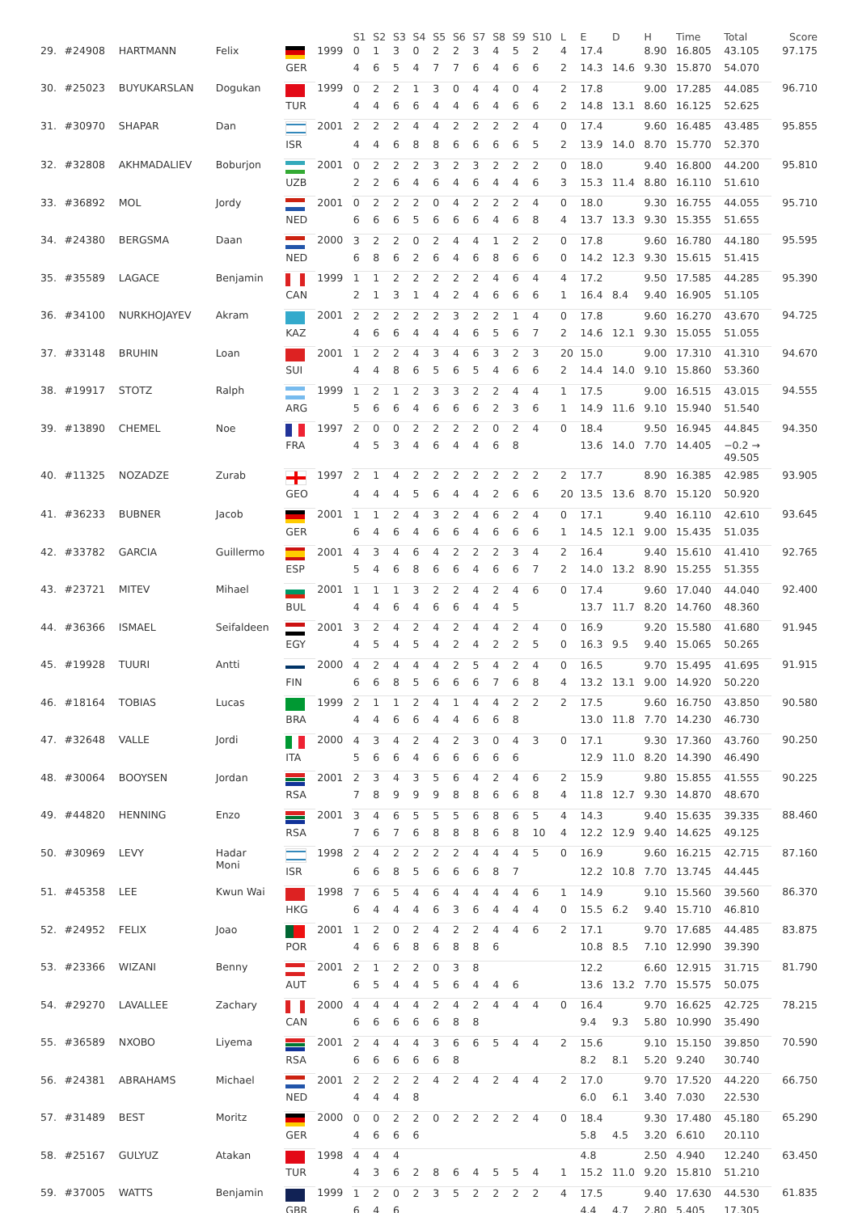| | | | | | | S1 | S2 | S3 | S4 | S5 | S6 | S7 | S8 | S9 | S10 | L | E | D | H | Time | Total | Score |
| --- | --- | --- | --- | --- | --- | --- | --- | --- | --- | --- | --- | --- | --- | --- | --- | --- | --- | --- | --- | --- | --- | --- |
| 29. | #24908 | HARTMANN | Felix | | 1999 | 0 | 1 | 3 | 0 | 2 | 2 | 3 | 4 | 5 | 2 | 4 | 17.4 | | 8.90 | 16.805 | 43.105 | 97.175 |
| | | | | GER | | 4 | 6 | 5 | 4 | 7 | 7 | 6 | 4 | 6 | 6 | 2 | 14.3 | 14.6 | 9.30 | 15.870 | 54.070 | |
| 30. | #25023 | BUYUKARSLAN | Dogukan | | 1999 | 0 | 2 | 2 | 1 | 3 | 0 | 4 | 4 | 0 | 4 | 2 | 17.8 | | 9.00 | 17.285 | 44.085 | 96.710 |
| | | | | TUR | | 4 | 4 | 6 | 6 | 4 | 4 | 6 | 4 | 6 | 6 | 2 | 14.8 | 13.1 | 8.60 | 16.125 | 52.625 | |
| 31. | #30970 | SHAPAR | Dan | | 2001 | 2 | 2 | 2 | 4 | 4 | 2 | 2 | 2 | 2 | 4 | 0 | 17.4 | | 9.60 | 16.485 | 43.485 | 95.855 |
| | | | | ISR | | 4 | 4 | 6 | 8 | 8 | 6 | 6 | 6 | 6 | 5 | 2 | 13.9 | 14.0 | 8.70 | 15.770 | 52.370 | |
| 32. | #32808 | AKHMADALIEV | Boburjon | | 2001 | 0 | 2 | 2 | 2 | 3 | 2 | 3 | 2 | 2 | 2 | 0 | 18.0 | | 9.40 | 16.800 | 44.200 | 95.810 |
| | | | | UZB | | 2 | 2 | 6 | 4 | 6 | 4 | 6 | 4 | 4 | 6 | 3 | 15.3 | 11.4 | 8.80 | 16.110 | 51.610 | |
| 33. | #36892 | MOL | Jordy | | 2001 | 0 | 2 | 2 | 2 | 0 | 4 | 2 | 2 | 2 | 4 | 0 | 18.0 | | 9.30 | 16.755 | 44.055 | 95.710 |
| | | | | NED | | 6 | 6 | 6 | 5 | 6 | 6 | 6 | 4 | 6 | 8 | 4 | 13.7 | 13.3 | 9.30 | 15.355 | 51.655 | |
| 34. | #24380 | BERGSMA | Daan | | 2000 | 3 | 2 | 2 | 0 | 2 | 4 | 4 | 1 | 2 | 2 | 0 | 17.8 | | 9.60 | 16.780 | 44.180 | 95.595 |
| | | | | NED | | 6 | 8 | 6 | 2 | 6 | 4 | 6 | 8 | 6 | 6 | 0 | 14.2 | 12.3 | 9.30 | 15.615 | 51.415 | |
| 35. | #35589 | LAGACE | Benjamin | | 1999 | 1 | 1 | 2 | 2 | 2 | 2 | 2 | 4 | 6 | 4 | 4 | 17.2 | | 9.50 | 17.585 | 44.285 | 95.390 |
| | | | | CAN | | 2 | 1 | 3 | 1 | 4 | 2 | 4 | 6 | 6 | 6 | 1 | 16.4 | 8.4 | 9.40 | 16.905 | 51.105 | |
| 36. | #34100 | NURKHOJAYEV | Akram | | 2001 | 2 | 2 | 2 | 2 | 2 | 3 | 2 | 2 | 1 | 4 | 0 | 17.8 | | 9.60 | 16.270 | 43.670 | 94.725 |
| | | | | KAZ | | 4 | 6 | 6 | 4 | 4 | 4 | 6 | 5 | 6 | 7 | 2 | 14.6 | 12.1 | 9.30 | 15.055 | 51.055 | |
| 37. | #33148 | BRUHIN | Loan | | 2001 | 1 | 2 | 2 | 4 | 3 | 4 | 6 | 3 | 2 | 3 | 20 | 15.0 | | 9.00 | 17.310 | 41.310 | 94.670 |
| | | | | SUI | | 4 | 4 | 8 | 6 | 5 | 6 | 5 | 4 | 6 | 6 | 2 | 14.4 | 14.0 | 9.10 | 15.860 | 53.360 | |
| 38. | #19917 | STOTZ | Ralph | | 1999 | 1 | 2 | 1 | 2 | 3 | 3 | 2 | 2 | 4 | 4 | 1 | 17.5 | | 9.00 | 16.515 | 43.015 | 94.555 |
| | | | | ARG | | 5 | 6 | 6 | 4 | 6 | 6 | 6 | 2 | 3 | 6 | 1 | 14.9 | 11.6 | 9.10 | 15.940 | 51.540 | |
| 39. | #13890 | CHEMEL | Noe | | 1997 | 2 | 0 | 0 | 2 | 2 | 2 | 2 | 0 | 2 | 4 | 0 | 18.4 | | 9.50 | 16.945 | 44.845 | 94.350 |
| | | | | FRA | | 4 | 5 | 3 | 4 | 6 | 4 | 4 | 6 | 8 | | | 13.6 | 14.0 | 7.70 | 14.405 | −0.2 → 49.505 | |
| 40. | #11325 | NOZADZE | Zurab | | 1997 | 2 | 1 | 4 | 2 | 2 | 2 | 2 | 2 | 2 | 2 | 2 | 17.7 | | 8.90 | 16.385 | 42.985 | 93.905 |
| | | | | GEO | | 4 | 4 | 4 | 5 | 6 | 4 | 4 | 2 | 6 | 6 | 20 | 13.5 | 13.6 | 8.70 | 15.120 | 50.920 | |
| 41. | #36233 | BUBNER | Jacob | | 2001 | 1 | 1 | 2 | 4 | 3 | 2 | 4 | 6 | 2 | 4 | 0 | 17.1 | | 9.40 | 16.110 | 42.610 | 93.645 |
| | | | | GER | | 6 | 4 | 6 | 4 | 6 | 6 | 4 | 6 | 6 | 6 | 1 | 14.5 | 12.1 | 9.00 | 15.435 | 51.035 | |
| 42. | #33782 | GARCIA | Guillermo | | 2001 | 4 | 3 | 4 | 6 | 4 | 2 | 2 | 2 | 3 | 4 | 2 | 16.4 | | 9.40 | 15.610 | 41.410 | 92.765 |
| | | | | ESP | | 5 | 4 | 6 | 8 | 6 | 6 | 4 | 6 | 6 | 7 | 2 | 14.0 | 13.2 | 8.90 | 15.255 | 51.355 | |
| 43. | #23721 | MITEV | Mihael | | 2001 | 1 | 1 | 1 | 3 | 2 | 2 | 4 | 2 | 4 | 6 | 0 | 17.4 | | 9.60 | 17.040 | 44.040 | 92.400 |
| | | | | BUL | | 4 | 4 | 6 | 4 | 6 | 6 | 4 | 4 | 5 | | | 13.7 | 11.7 | 8.20 | 14.760 | 48.360 | |
| 44. | #36366 | ISMAEL | Seifaldeen | | 2001 | 3 | 2 | 4 | 2 | 4 | 2 | 4 | 4 | 2 | 4 | 0 | 16.9 | | 9.20 | 15.580 | 41.680 | 91.945 |
| | | | | EGY | | 4 | 5 | 4 | 5 | 4 | 2 | 4 | 2 | 2 | 5 | 0 | 16.3 | 9.5 | 9.40 | 15.065 | 50.265 | |
| 45. | #19928 | TUURI | Antti | | 2000 | 4 | 2 | 4 | 4 | 4 | 2 | 5 | 4 | 2 | 4 | 0 | 16.5 | | 9.70 | 15.495 | 41.695 | 91.915 |
| | | | | FIN | | 6 | 6 | 8 | 5 | 6 | 6 | 6 | 7 | 6 | 8 | 4 | 13.2 | 13.1 | 9.00 | 14.920 | 50.220 | |
| 46. | #18164 | TOBIAS | Lucas | | 1999 | 2 | 1 | 1 | 2 | 4 | 1 | 4 | 4 | 2 | 2 | 2 | 17.5 | | 9.60 | 16.750 | 43.850 | 90.580 |
| | | | | BRA | | 4 | 4 | 6 | 6 | 4 | 4 | 6 | 6 | 8 | | | 13.0 | 11.8 | 7.70 | 14.230 | 46.730 | |
| 47. | #32648 | VALLE | Jordi | | 2000 | 4 | 3 | 4 | 2 | 4 | 2 | 3 | 0 | 4 | 3 | 0 | 17.1 | | 9.30 | 17.360 | 43.760 | 90.250 |
| | | | | ITA | | 5 | 6 | 6 | 4 | 6 | 6 | 6 | 6 | 6 | | | 12.9 | 11.0 | 8.20 | 14.390 | 46.490 | |
| 48. | #30064 | BOOYSEN | Jordan | | 2001 | 2 | 3 | 4 | 3 | 5 | 6 | 4 | 2 | 4 | 6 | 2 | 15.9 | | 9.80 | 15.855 | 41.555 | 90.225 |
| | | | | RSA | | 7 | 8 | 9 | 9 | 9 | 8 | 8 | 6 | 6 | 8 | 4 | 11.8 | 12.7 | 9.30 | 14.870 | 48.670 | |
| 49. | #44820 | HENNING | Enzo | | 2001 | 3 | 4 | 6 | 5 | 5 | 5 | 6 | 8 | 6 | 5 | 4 | 14.3 | | 9.40 | 15.635 | 39.335 | 88.460 |
| | | | | RSA | | 7 | 6 | 7 | 6 | 8 | 8 | 8 | 6 | 8 | 10 | 4 | 12.2 | 12.9 | 9.40 | 14.625 | 49.125 | |
| 50. | #30969 | LEVY | Hadar Moni | | 1998 | 2 | 4 | 2 | 2 | 2 | 2 | 4 | 4 | 4 | 5 | 0 | 16.9 | | 9.60 | 16.215 | 42.715 | 87.160 |
| | | | | ISR | | 6 | 6 | 8 | 5 | 6 | 6 | 6 | 8 | 7 | | | 12.2 | 10.8 | 7.70 | 13.745 | 44.445 | |
| 51. | #45358 | LEE | Kwun Wai | | 1998 | 7 | 6 | 5 | 4 | 6 | 4 | 4 | 4 | 4 | 6 | 1 | 14.9 | | 9.10 | 15.560 | 39.560 | 86.370 |
| | | | | HKG | | 6 | 4 | 4 | 4 | 6 | 3 | 6 | 4 | 4 | 4 | 0 | 15.5 | 6.2 | 9.40 | 15.710 | 46.810 | |
| 52. | #24952 | FELIX | Joao | | 2001 | 1 | 2 | 0 | 2 | 4 | 2 | 2 | 4 | 4 | 6 | 2 | 17.1 | | 9.70 | 17.685 | 44.485 | 83.875 |
| | | | | POR | | 4 | 6 | 6 | 8 | 6 | 8 | 8 | 6 | | | | 10.8 | 8.5 | 7.10 | 12.990 | 39.390 | |
| 53. | #23366 | WIZANI | Benny | | 2001 | 2 | 1 | 2 | 2 | 0 | 3 | 8 | | | | | 12.2 | | 6.60 | 12.915 | 31.715 | 81.790 |
| | | | | AUT | | 6 | 5 | 4 | 4 | 5 | 6 | 4 | 4 | 6 | | | 13.6 | 13.2 | 7.70 | 15.575 | 50.075 | |
| 54. | #29270 | LAVALLEE | Zachary | | 2000 | 4 | 4 | 4 | 4 | 2 | 4 | 2 | 4 | 4 | 4 | 0 | 16.4 | | 9.70 | 16.625 | 42.725 | 78.215 |
| | | | | CAN | | 6 | 6 | 6 | 6 | 6 | 8 | 8 | | | | | 9.4 | 9.3 | 5.80 | 10.990 | 35.490 | |
| 55. | #36589 | NXOBO | Liyema | | 2001 | 2 | 4 | 4 | 4 | 3 | 6 | 6 | 5 | 4 | 4 | 2 | 15.6 | | 9.10 | 15.150 | 39.850 | 70.590 |
| | | | | RSA | | 6 | 6 | 6 | 6 | 6 | 8 | | | | | | 8.2 | 8.1 | 5.20 | 9.240 | 30.740 | |
| 56. | #24381 | ABRAHAMS | Michael | | 2001 | 2 | 2 | 2 | 2 | 4 | 2 | 4 | 2 | 4 | 4 | 2 | 17.0 | | 9.70 | 17.520 | 44.220 | 66.750 |
| | | | | NED | | 4 | 4 | 4 | 8 | | | | | | | | 6.0 | 6.1 | 3.40 | 7.030 | 22.530 | |
| 57. | #31489 | BEST | Moritz | | 2000 | 0 | 0 | 2 | 2 | 0 | 2 | 2 | 2 | 2 | 4 | 0 | 18.4 | | 9.30 | 17.480 | 45.180 | 65.290 |
| | | | | GER | | 4 | 6 | 6 | 6 | | | | | | | | 5.8 | 4.5 | 3.20 | 6.610 | 20.110 | |
| 58. | #25167 | GULYUZ | Atakan | | 1998 | 4 | 4 | 4 | | | | | | | | | 4.8 | | 2.50 | 4.940 | 12.240 | 63.450 |
| | | | | TUR | | 4 | 3 | 6 | 2 | 8 | 6 | 4 | 5 | 5 | 4 | 1 | 15.2 | 11.0 | 9.20 | 15.810 | 51.210 | |
| 59. | #37005 | WATTS | Benjamin | | 1999 | 1 | 2 | 0 | 2 | 3 | 5 | 2 | 2 | 2 | 2 | 4 | 17.5 | | 9.40 | 17.630 | 44.530 | 61.835 |
| | | | | GBR | | 6 | 4 | 6 | | | | | | | | | 4.4 | 4.7 | 2.80 | 5.405 | 17.305 | |